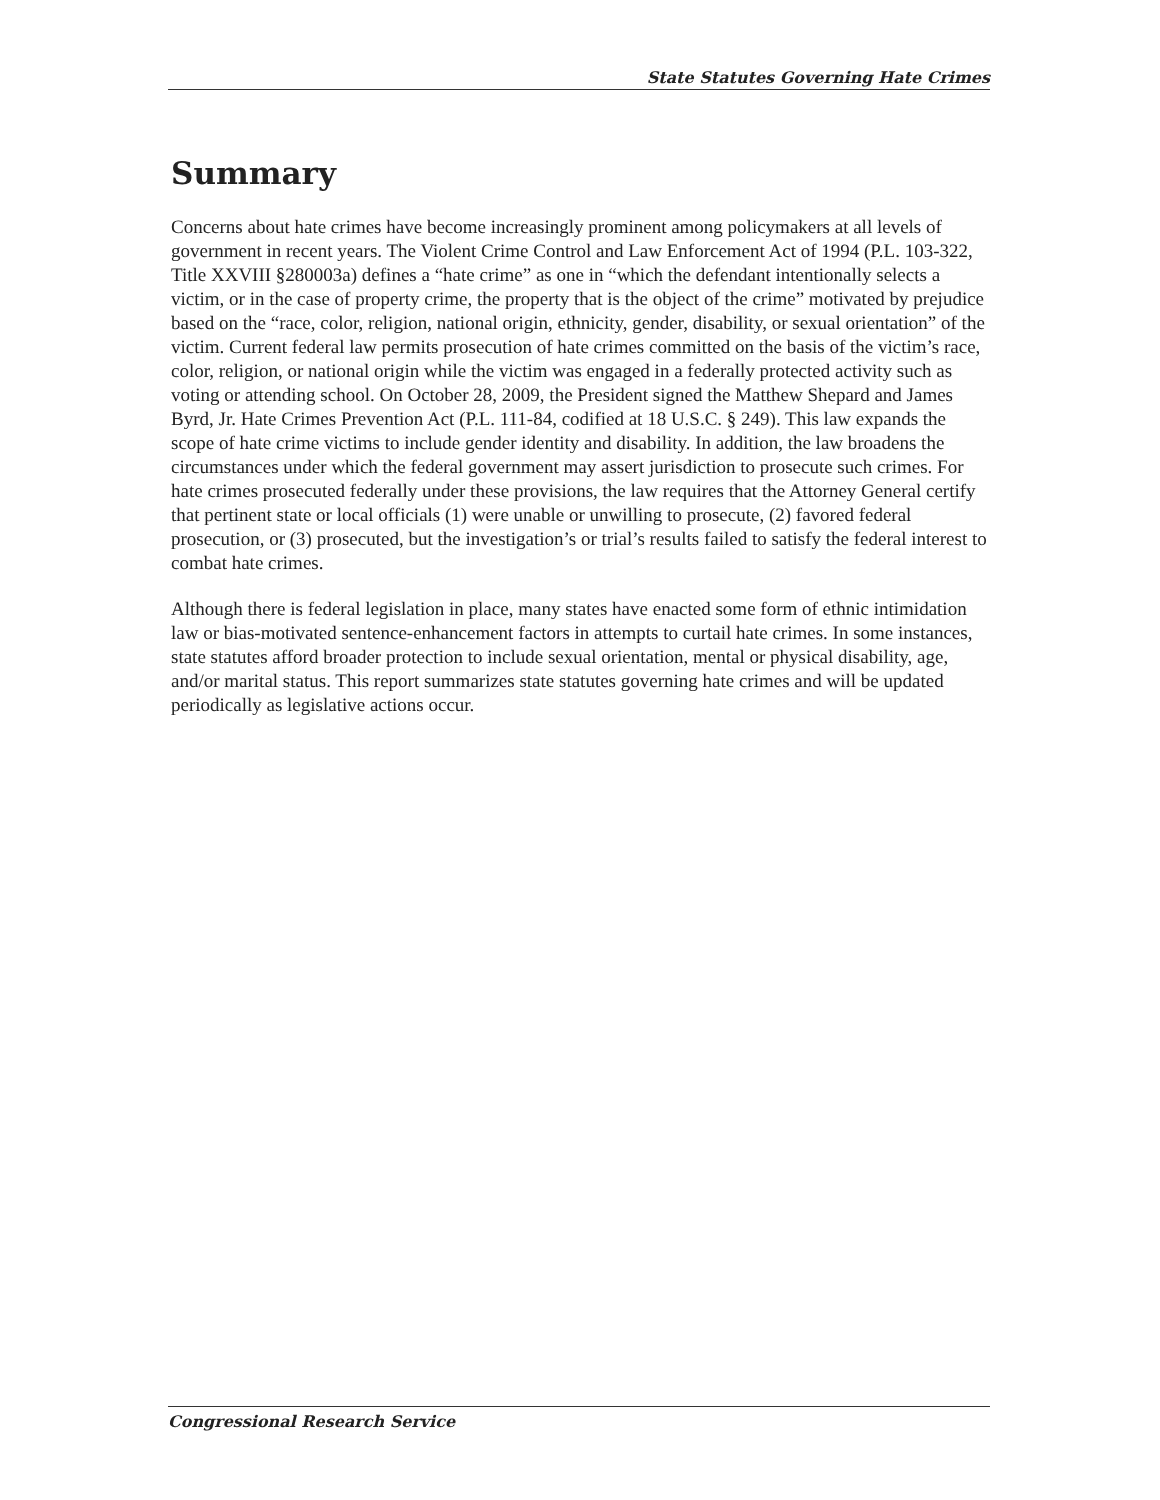State Statutes Governing Hate Crimes
Summary
Concerns about hate crimes have become increasingly prominent among policymakers at all levels of government in recent years. The Violent Crime Control and Law Enforcement Act of 1994 (P.L. 103-322, Title XXVIII §280003a) defines a “hate crime” as one in “which the defendant intentionally selects a victim, or in the case of property crime, the property that is the object of the crime” motivated by prejudice based on the “race, color, religion, national origin, ethnicity, gender, disability, or sexual orientation” of the victim. Current federal law permits prosecution of hate crimes committed on the basis of the victim’s race, color, religion, or national origin while the victim was engaged in a federally protected activity such as voting or attending school. On October 28, 2009, the President signed the Matthew Shepard and James Byrd, Jr. Hate Crimes Prevention Act (P.L. 111-84, codified at 18 U.S.C. § 249). This law expands the scope of hate crime victims to include gender identity and disability. In addition, the law broadens the circumstances under which the federal government may assert jurisdiction to prosecute such crimes. For hate crimes prosecuted federally under these provisions, the law requires that the Attorney General certify that pertinent state or local officials (1) were unable or unwilling to prosecute, (2) favored federal prosecution, or (3) prosecuted, but the investigation’s or trial’s results failed to satisfy the federal interest to combat hate crimes.
Although there is federal legislation in place, many states have enacted some form of ethnic intimidation law or bias-motivated sentence-enhancement factors in attempts to curtail hate crimes. In some instances, state statutes afford broader protection to include sexual orientation, mental or physical disability, age, and/or marital status. This report summarizes state statutes governing hate crimes and will be updated periodically as legislative actions occur.
Congressional Research Service